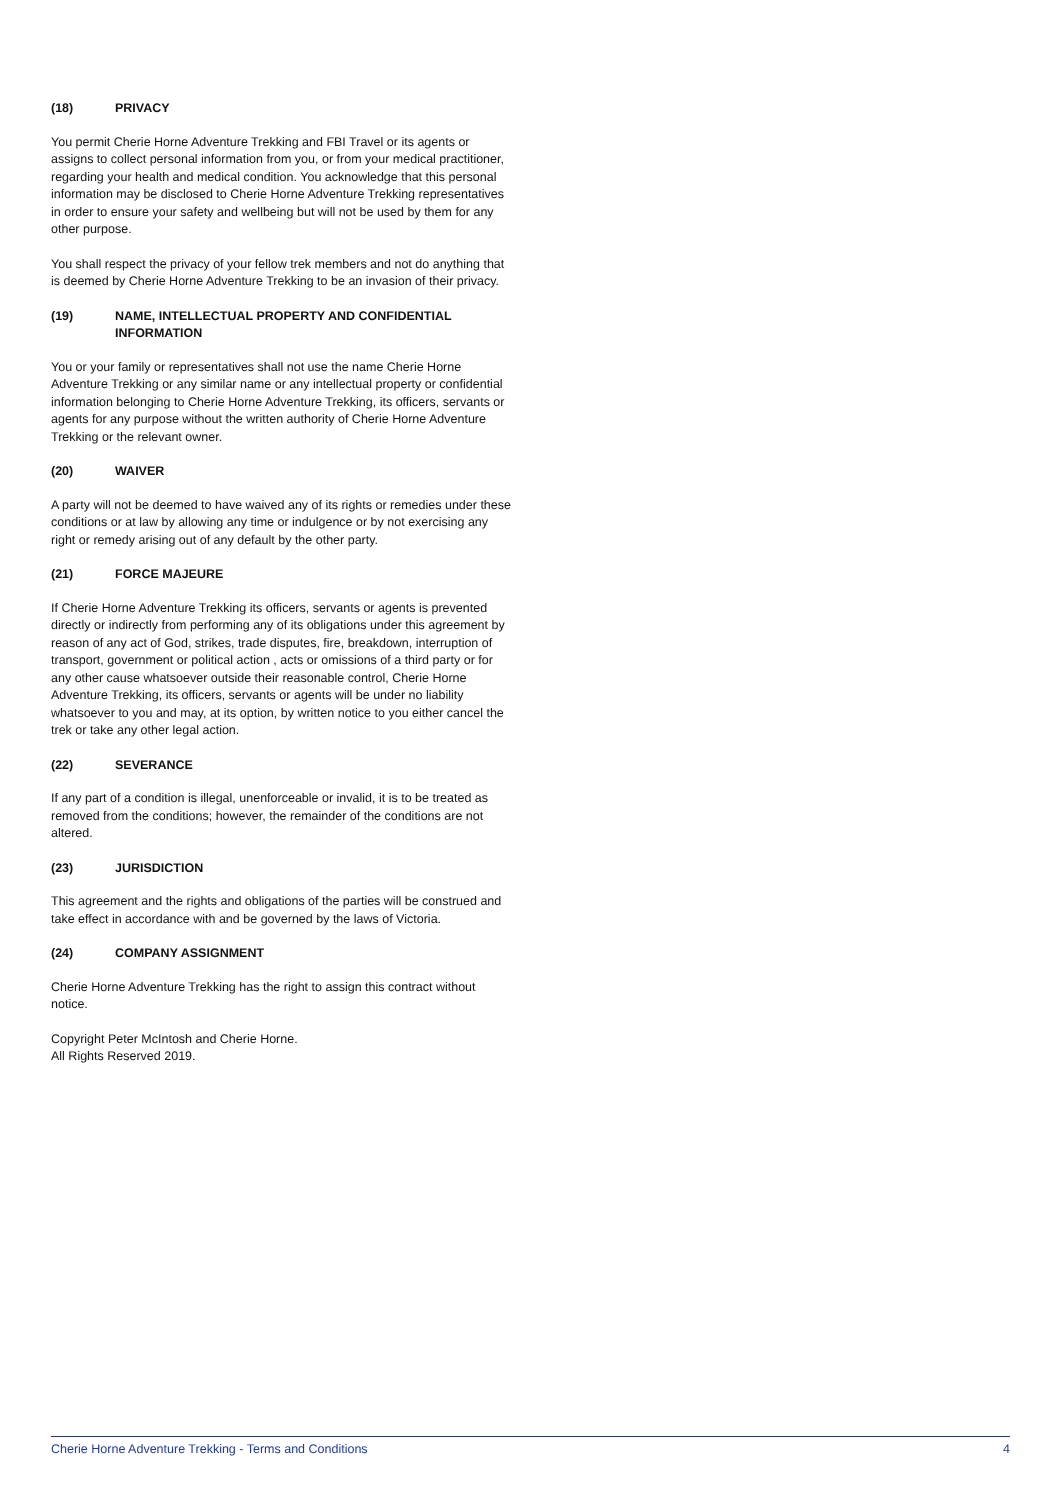(18) PRIVACY
You permit Cherie Horne Adventure Trekking and FBI Travel or its agents or assigns to collect personal information from you, or from your medical practitioner, regarding your health and medical condition. You acknowledge that this personal information may be disclosed to Cherie Horne Adventure Trekking representatives in order to ensure your safety and wellbeing but will not be used by them for any other purpose.
You shall respect the privacy of your fellow trek members and not do anything that is deemed by Cherie Horne Adventure Trekking to be an invasion of their privacy.
(19) NAME, INTELLECTUAL PROPERTY AND CONFIDENTIAL INFORMATION
You or your family or representatives shall not use the name Cherie Horne Adventure Trekking or any similar name or any intellectual property or confidential information belonging to Cherie Horne Adventure Trekking, its officers, servants or agents for any purpose without the written authority of Cherie Horne Adventure Trekking or the relevant owner.
(20) WAIVER
A party will not be deemed to have waived any of its rights or remedies under these conditions or at law by allowing any time or indulgence or by not exercising any right or remedy arising out of any default by the other party.
(21) FORCE MAJEURE
If Cherie Horne Adventure Trekking its officers, servants or agents is prevented directly or indirectly from performing any of its obligations under this agreement by reason of any act of God, strikes, trade disputes, fire, breakdown, interruption of transport, government or political action , acts or omissions of a third party or for any other cause whatsoever outside their reasonable control, Cherie Horne Adventure Trekking, its officers, servants or agents will be under no liability whatsoever to you and may, at its option, by written notice to you either cancel the trek or take any other legal action.
(22) SEVERANCE
If any part of a condition is illegal, unenforceable or invalid, it is to be treated as removed from the conditions; however, the remainder of the conditions are not altered.
(23) JURISDICTION
This agreement and the rights and obligations of the parties will be construed and take effect in accordance with and be governed by the laws of Victoria.
(24) COMPANY ASSIGNMENT
Cherie Horne Adventure Trekking has the right to assign this contract without notice.
Copyright Peter McIntosh and Cherie Horne.
All Rights Reserved 2019.
Cherie Horne Adventure Trekking - Terms and Conditions 4